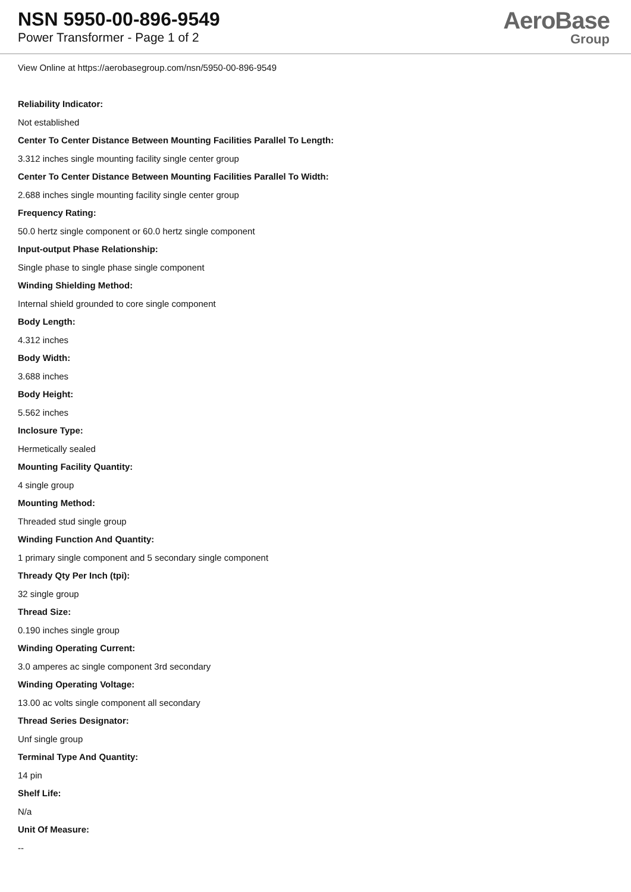NSN 5950-00-896-9549
Power Transformer - Page 1 of 2
AeroBase
Group
View Online at https://aerobasegroup.com/nsn/5950-00-896-9549
Reliability Indicator:
Not established
Center To Center Distance Between Mounting Facilities Parallel To Length:
3.312 inches single mounting facility single center group
Center To Center Distance Between Mounting Facilities Parallel To Width:
2.688 inches single mounting facility single center group
Frequency Rating:
50.0 hertz single component or 60.0 hertz single component
Input-output Phase Relationship:
Single phase to single phase single component
Winding Shielding Method:
Internal shield grounded to core single component
Body Length:
4.312 inches
Body Width:
3.688 inches
Body Height:
5.562 inches
Inclosure Type:
Hermetically sealed
Mounting Facility Quantity:
4 single group
Mounting Method:
Threaded stud single group
Winding Function And Quantity:
1 primary single component and 5 secondary single component
Thready Qty Per Inch (tpi):
32 single group
Thread Size:
0.190 inches single group
Winding Operating Current:
3.0 amperes ac single component 3rd secondary
Winding Operating Voltage:
13.00 ac volts single component all secondary
Thread Series Designator:
Unf single group
Terminal Type And Quantity:
14 pin
Shelf Life:
N/a
Unit Of Measure:
--